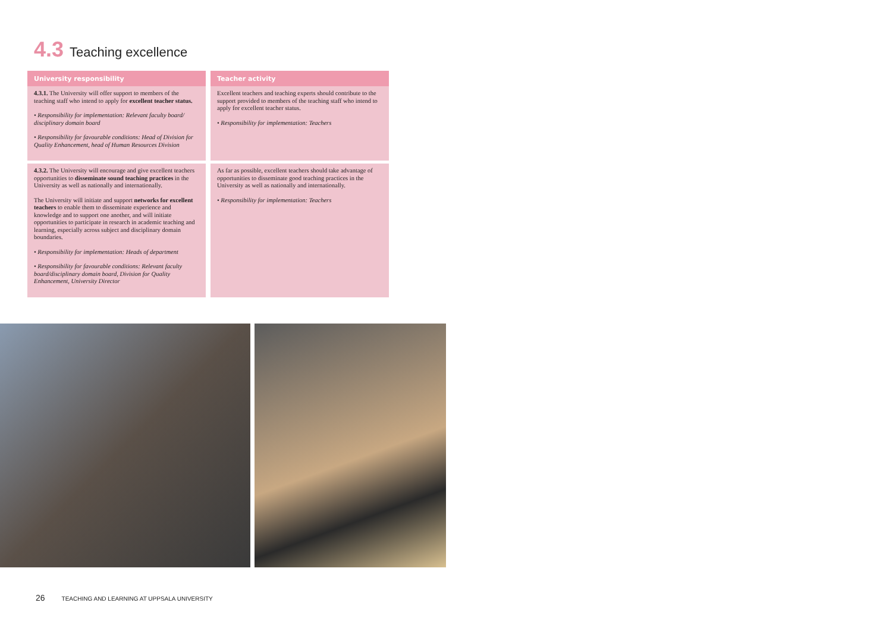4.3 Teaching excellence
| University responsibility | | Teacher activity |
| --- | --- | --- |
| 4.3.1. The University will offer support to members of the teaching staff who intend to apply for excellent teacher status. • Responsibility for implementation: Relevant faculty board/ disciplinary domain board • Responsibility for favourable conditions: Head of Division for Quality Enhancement, head of Human Resources Division | | Excellent teachers and teaching experts should contribute to the support provided to members of the teaching staff who intend to apply for excellent teacher status. • Responsibility for implementation: Teachers |
| 4.3.2. The University will encourage and give excellent teachers opportunities to disseminate sound teaching practices in the University as well as nationally and internationally. The University will initiate and support networks for excellent teachers to enable them to disseminate experience and knowledge and to support one another, and will initiate opportunities to participate in research in academic teaching and learning, especially across subject and disciplinary domain boundaries. • Responsibility for implementation: Heads of department • Responsibility for favourable conditions: Relevant faculty board/disciplinary domain board, Division for Quality Enhancement, University Director | | As far as possible, excellent teachers should take advantage of opportunities to disseminate good teaching practices in the University as well as nationally and internationally. • Responsibility for implementation: Teachers |
26 TEACHING AND LEARNING AT UPPSALA UNIVERSITY